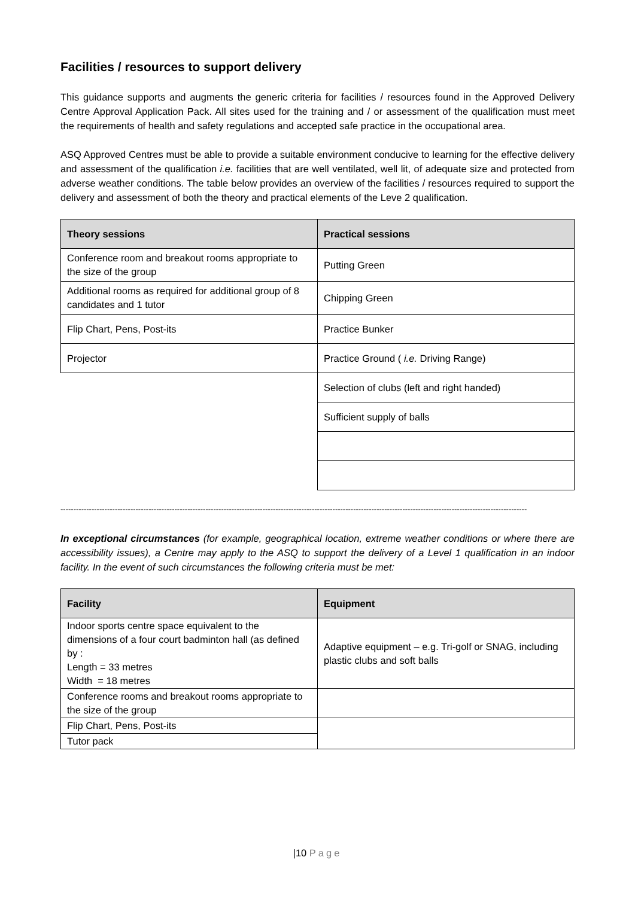Facilities / resources to support delivery
This guidance supports and augments the generic criteria for facilities / resources found in the Approved Delivery Centre Approval Application Pack. All sites used for the training and / or assessment of the qualification must meet the requirements of health and safety regulations and accepted safe practice in the occupational area.
ASQ Approved Centres must be able to provide a suitable environment conducive to learning for the effective delivery and assessment of the qualification i.e. facilities that are well ventilated, well lit, of adequate size and protected from adverse weather conditions. The table below provides an overview of the facilities / resources required to support the delivery and assessment of both the theory and practical elements of the Leve 2 qualification.
| Theory sessions | Practical sessions |
| --- | --- |
| Conference room and breakout rooms appropriate to the size of the group | Putting Green |
| Additional rooms as required for additional group of 8 candidates and 1 tutor | Chipping Green |
| Flip Chart, Pens, Post-its | Practice Bunker |
| Projector | Practice Ground ( i.e. Driving Range) |
| | Selection of clubs (left and right handed) |
| | Sufficient supply of balls |
------------------------------------------------------------------------------------------------------------------------------------------------------------------------------------
In exceptional circumstances (for example, geographical location, extreme weather conditions or where there are accessibility issues), a Centre may apply to the ASQ to support the delivery of a Level 1 qualification in an indoor facility. In the event of such circumstances the following criteria must be met:
| Facility | Equipment |
| --- | --- |
| Indoor sports centre space equivalent to the dimensions of a four court badminton hall (as defined by : Length = 33 metres Width = 18 metres | Adaptive equipment – e.g. Tri-golf or SNAG, including plastic clubs and soft balls |
| Conference rooms and breakout rooms appropriate to the size of the group | |
| Flip Chart, Pens, Post-its | |
| Tutor pack | |
|10 Page